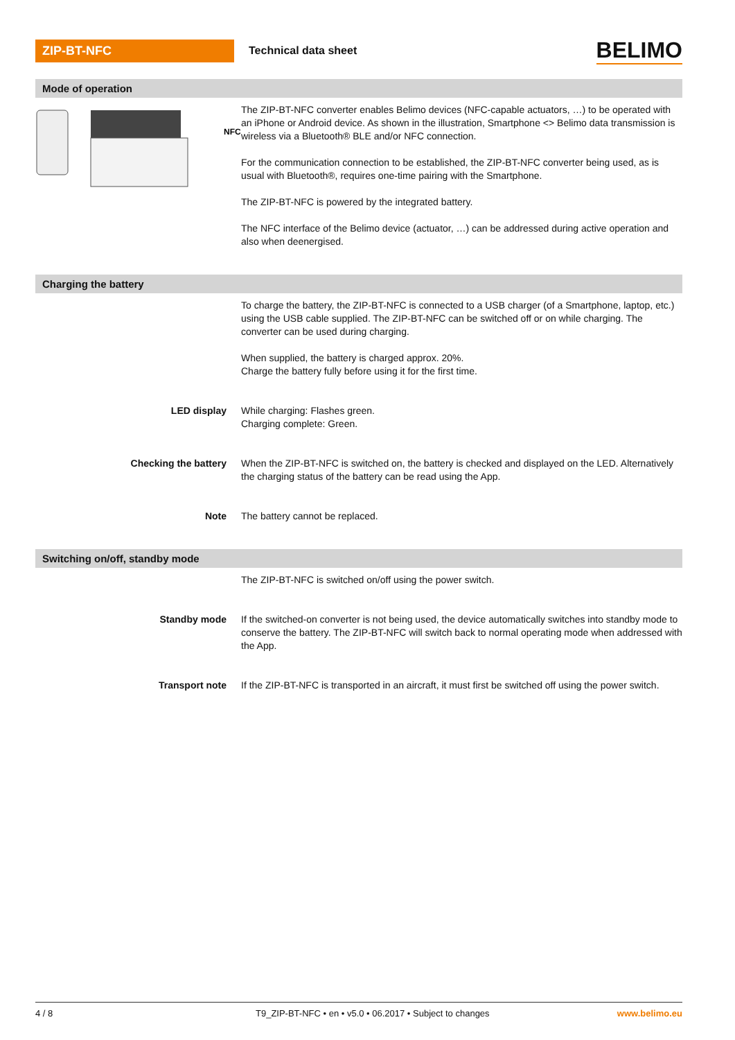ZIP-BT-NFC
Technical data sheet
BELIMO
Mode of operation
NFC
The ZIP-BT-NFC converter enables Belimo devices (NFC-capable actuators, …) to be operated with an iPhone or Android device. As shown in the illustration, Smartphone <> Belimo data transmission is wireless via a Bluetooth® BLE and/or NFC connection.
For the communication connection to be established, the ZIP-BT-NFC converter being used, as is usual with Bluetooth®, requires one-time pairing with the Smartphone.
The ZIP-BT-NFC is powered by the integrated battery.
The NFC interface of the Belimo device (actuator, …) can be addressed during active operation and also when deenergised.
Charging the battery
To charge the battery, the ZIP-BT-NFC is connected to a USB charger (of a Smartphone, laptop, etc.) using the USB cable supplied. The ZIP-BT-NFC can be switched off or on while charging. The converter can be used during charging.
When supplied, the battery is charged approx. 20%.
Charge the battery fully before using it for the first time.
LED display While charging: Flashes green.
Charging complete: Green.
Checking the battery When the ZIP-BT-NFC is switched on, the battery is checked and displayed on the LED. Alternatively the charging status of the battery can be read using the App.
Note The battery cannot be replaced.
Switching on/off, standby mode
The ZIP-BT-NFC is switched on/off using the power switch.
Standby mode If the switched-on converter is not being used, the device automatically switches into standby mode to conserve the battery. The ZIP-BT-NFC will switch back to normal operating mode when addressed with the App.
Transport note If the ZIP-BT-NFC is transported in an aircraft, it must first be switched off using the power switch.
4 / 8 T9_ZIP-BT-NFC • en • v5.0 • 06.2017 • Subject to changes
www.belimo.eu